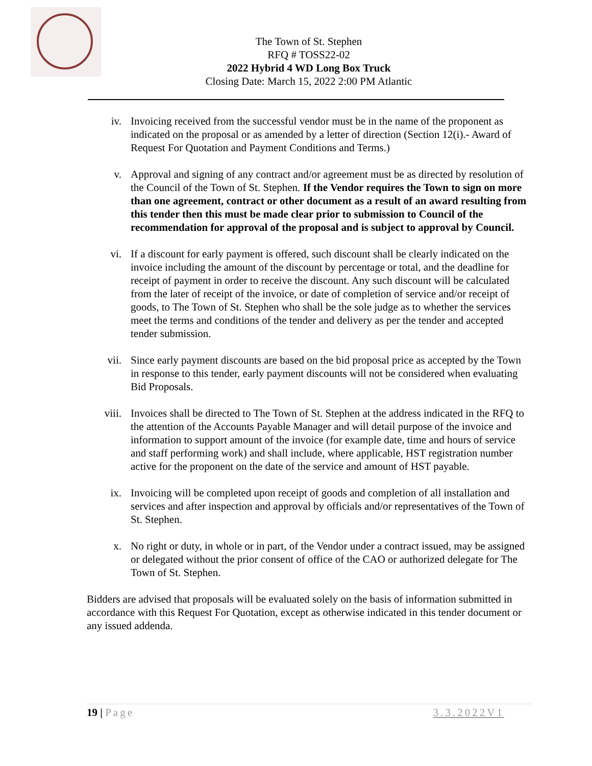The Town of St. Stephen
RFQ # TOSS22-02
2022 Hybrid 4 WD Long Box Truck
Closing Date: March 15, 2022 2:00 PM Atlantic
iv. Invoicing received from the successful vendor must be in the name of the proponent as indicated on the proposal or as amended by a letter of direction (Section 12(i).- Award of Request For Quotation and Payment Conditions and Terms.)
v. Approval and signing of any contract and/or agreement must be as directed by resolution of the Council of the Town of St. Stephen. If the Vendor requires the Town to sign on more than one agreement, contract or other document as a result of an award resulting from this tender then this must be made clear prior to submission to Council of the recommendation for approval of the proposal and is subject to approval by Council.
vi. If a discount for early payment is offered, such discount shall be clearly indicated on the invoice including the amount of the discount by percentage or total, and the deadline for receipt of payment in order to receive the discount. Any such discount will be calculated from the later of receipt of the invoice, or date of completion of service and/or receipt of goods, to The Town of St. Stephen who shall be the sole judge as to whether the services meet the terms and conditions of the tender and delivery as per the tender and accepted tender submission.
vii. Since early payment discounts are based on the bid proposal price as accepted by the Town in response to this tender, early payment discounts will not be considered when evaluating Bid Proposals.
viii. Invoices shall be directed to The Town of St. Stephen at the address indicated in the RFQ to the attention of the Accounts Payable Manager and will detail purpose of the invoice and information to support amount of the invoice (for example date, time and hours of service and staff performing work) and shall include, where applicable, HST registration number active for the proponent on the date of the service and amount of HST payable.
ix. Invoicing will be completed upon receipt of goods and completion of all installation and services and after inspection and approval by officials and/or representatives of the Town of St. Stephen.
x. No right or duty, in whole or in part, of the Vendor under a contract issued, may be assigned or delegated without the prior consent of office of the CAO or authorized delegate for The Town of St. Stephen.
Bidders are advised that proposals will be evaluated solely on the basis of information submitted in accordance with this Request For Quotation, except as otherwise indicated in this tender document or any issued addenda.
19 | Page 3.3.2022V1